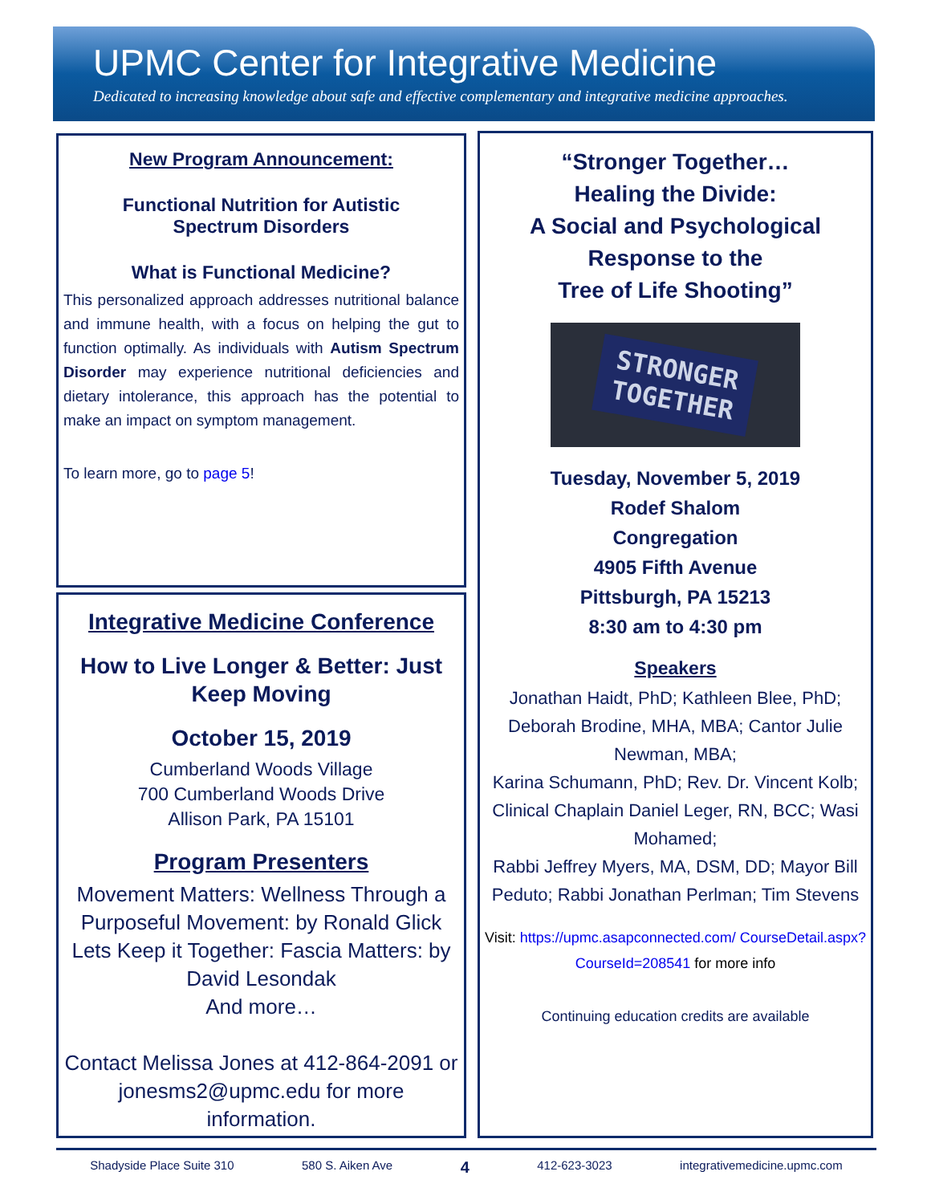UPMC Center for Integrative Medicine
Dedicated to increasing knowledge about safe and effective complementary and integrative medicine approaches.
New Program Announcement:
Functional Nutrition for Autistic
Spectrum Disorders
What is Functional Medicine?
This personalized approach addresses nutritional balance and immune health, with a focus on helping the gut to function optimally. As individuals with Autism Spectrum Disorder may experience nutritional deficiencies and dietary intolerance, this approach has the potential to make an impact on symptom management.
To learn more, go to page 5!
Integrative Medicine Conference
How to Live Longer & Better: Just Keep Moving
October 15, 2019
Cumberland Woods Village
700 Cumberland Woods Drive
Allison Park, PA 15101
Program Presenters
Movement Matters: Wellness Through a Purposeful Movement: by Ronald Glick
Lets Keep it Together: Fascia Matters: by David Lesondak
And more…
Contact Melissa Jones at 412-864-2091 or jonesms2@upmc.edu for more information.
“Stronger Together…
Healing the Divide:
A Social and Psychological
Response to the
Tree of Life Shooting”
STRONGER
TOGETHER
Tuesday, November 5, 2019
Rodef Shalom
Congregation
4905 Fifth Avenue
Pittsburgh, PA 15213
8:30 am to 4:30 pm
Speakers
Jonathan Haidt, PhD; Kathleen Blee, PhD; Deborah Brodine, MHA, MBA; Cantor Julie Newman, MBA;
Karina Schumann, PhD; Rev. Dr. Vincent Kolb; Clinical Chaplain Daniel Leger, RN, BCC; Wasi Mohamed;
Rabbi Jeffrey Myers, MA, DSM, DD; Mayor Bill Peduto; Rabbi Jonathan Perlman; Tim Stevens
Visit: https://upmc.asapconnected.com/ CourseDetail.aspx?CourseId=208541 for more info
Continuing education credits are available
Shadyside Place Suite 310 580 S. Aiken Ave 4 412-623-3023 integrativemedicine.upmc.com